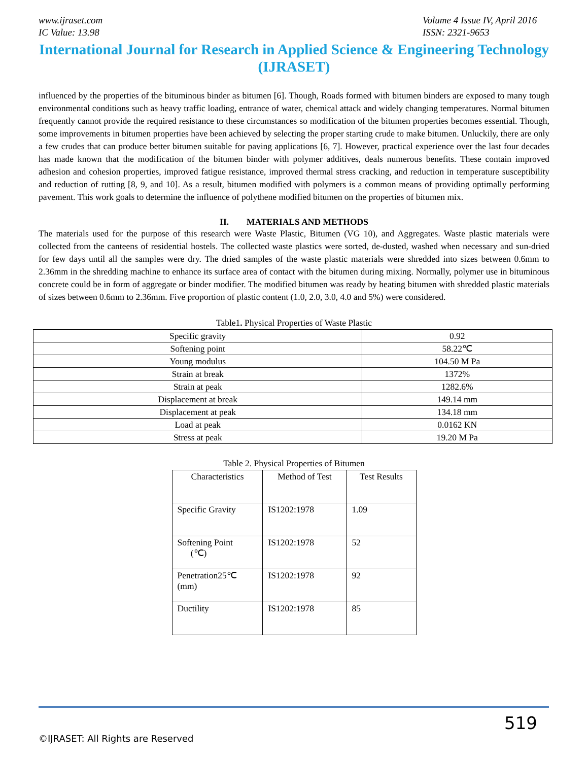www.ijraset.com
IC Value: 13.98
Volume 4 Issue IV, April 2016
ISSN: 2321-9653
International Journal for Research in Applied Science & Engineering Technology (IJRASET)
influenced by the properties of the bituminous binder as bitumen [6]. Though, Roads formed with bitumen binders are exposed to many tough environmental conditions such as heavy traffic loading, entrance of water, chemical attack and widely changing temperatures. Normal bitumen frequently cannot provide the required resistance to these circumstances so modification of the bitumen properties becomes essential. Though, some improvements in bitumen properties have been achieved by selecting the proper starting crude to make bitumen. Unluckily, there are only a few crudes that can produce better bitumen suitable for paving applications [6, 7]. However, practical experience over the last four decades has made known that the modification of the bitumen binder with polymer additives, deals numerous benefits. These contain improved adhesion and cohesion properties, improved fatigue resistance, improved thermal stress cracking, and reduction in temperature susceptibility and reduction of rutting [8, 9, and 10]. As a result, bitumen modified with polymers is a common means of providing optimally performing pavement. This work goals to determine the influence of polythene modified bitumen on the properties of bitumen mix.
II. MATERIALS AND METHODS
The materials used for the purpose of this research were Waste Plastic, Bitumen (VG 10), and Aggregates. Waste plastic materials were collected from the canteens of residential hostels. The collected waste plastics were sorted, de-dusted, washed when necessary and sun-dried for few days until all the samples were dry. The dried samples of the waste plastic materials were shredded into sizes between 0.6mm to 2.36mm in the shredding machine to enhance its surface area of contact with the bitumen during mixing. Normally, polymer use in bituminous concrete could be in form of aggregate or binder modifier. The modified bitumen was ready by heating bitumen with shredded plastic materials of sizes between 0.6mm to 2.36mm. Five proportion of plastic content (1.0, 2.0, 3.0, 4.0 and 5%) were considered.
Table1. Physical Properties of Waste Plastic
| Specific gravity | 0.92 |
| Softening point | 58.22℃ |
| Young modulus | 104.50 M Pa |
| Strain at break | 1372% |
| Strain at peak | 1282.6% |
| Displacement at break | 149.14 mm |
| Displacement at peak | 134.18 mm |
| Load at peak | 0.0162 KN |
| Stress at peak | 19.20 M Pa |
Table 2. Physical Properties of Bitumen
| Characteristics | Method of Test | Test Results |
| Specific Gravity | IS1202:1978 | 1.09 |
| Softening Point (℃) | IS1202:1978 | 52 |
| Penetration25℃ (mm) | IS1202:1978 | 92 |
| Ductility | IS1202:1978 | 85 |
519
©IJRASET: All Rights are Reserved